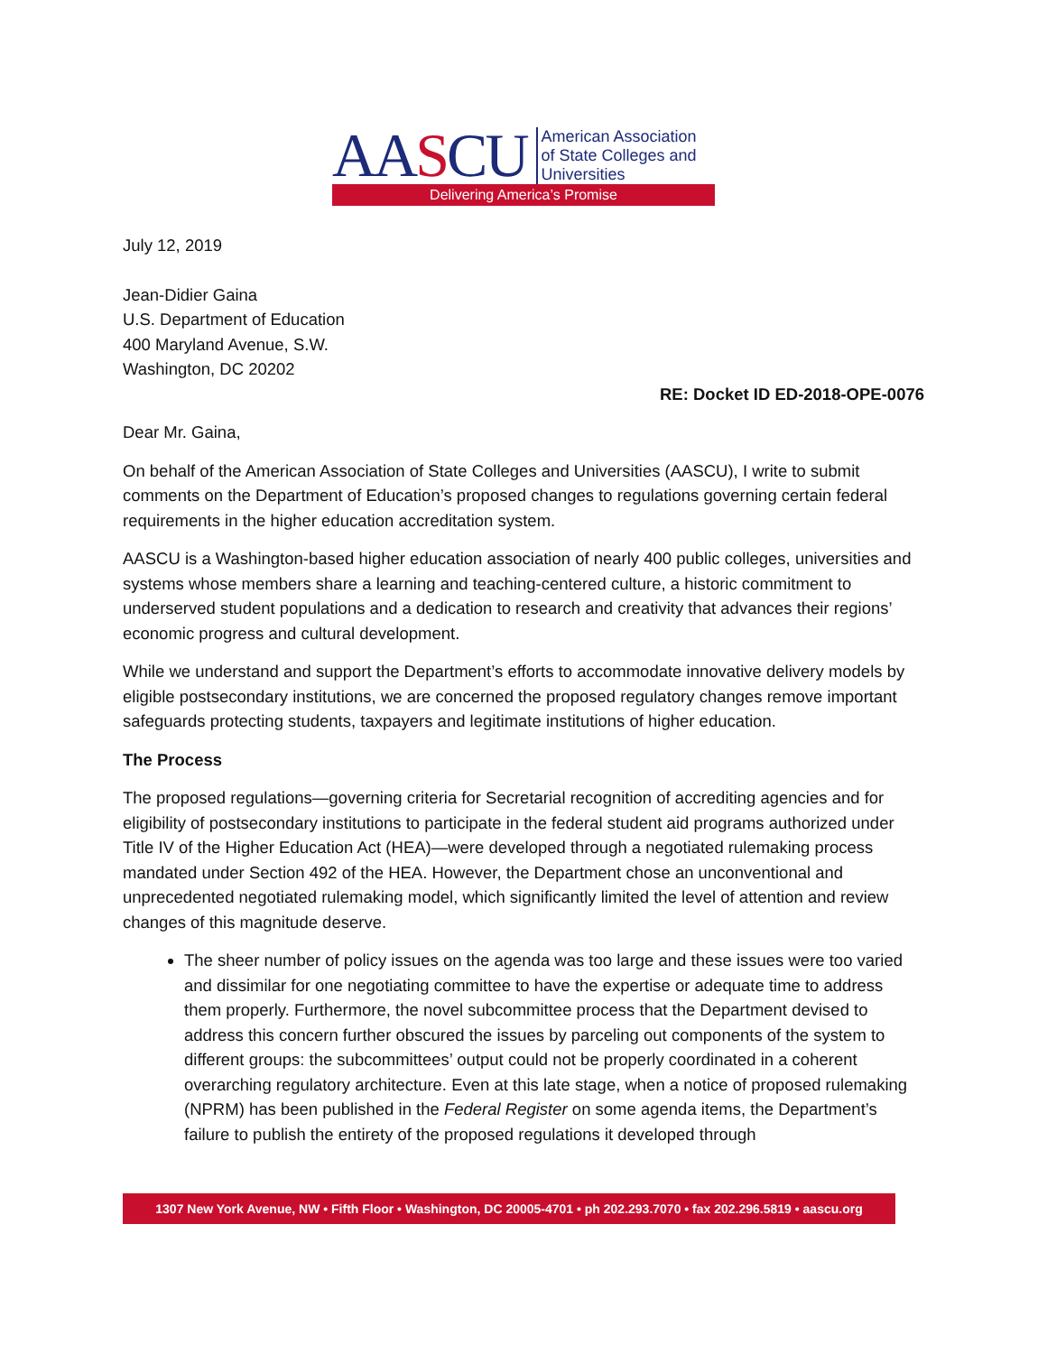AASCU
American Association
of State Colleges and
Universities
Delivering America’s Promise
July 12, 2019
Jean-Didier Gaina
U.S. Department of Education
400 Maryland Avenue, S.W.
Washington, DC 20202
RE: Docket ID ED-2018-OPE-0076
Dear Mr. Gaina,
On behalf of the American Association of State Colleges and Universities (AASCU), I write to submit comments on the Department of Education’s proposed changes to regulations governing certain federal requirements in the higher education accreditation system.
AASCU is a Washington-based higher education association of nearly 400 public colleges, universities and systems whose members share a learning and teaching-centered culture, a historic commitment to underserved student populations and a dedication to research and creativity that advances their regions’ economic progress and cultural development.
While we understand and support the Department’s efforts to accommodate innovative delivery models by eligible postsecondary institutions, we are concerned the proposed regulatory changes remove important safeguards protecting students, taxpayers and legitimate institutions of higher education.
The Process
The proposed regulations—governing criteria for Secretarial recognition of accrediting agencies and for eligibility of postsecondary institutions to participate in the federal student aid programs authorized under Title IV of the Higher Education Act (HEA)—were developed through a negotiated rulemaking process mandated under Section 492 of the HEA. However, the Department chose an unconventional and unprecedented negotiated rulemaking model, which significantly limited the level of attention and review changes of this magnitude deserve.
The sheer number of policy issues on the agenda was too large and these issues were too varied and dissimilar for one negotiating committee to have the expertise or adequate time to address them properly. Furthermore, the novel subcommittee process that the Department devised to address this concern further obscured the issues by parceling out components of the system to different groups: the subcommittees’ output could not be properly coordinated in a coherent overarching regulatory architecture. Even at this late stage, when a notice of proposed rulemaking (NPRM) has been published in the Federal Register on some agenda items, the Department’s failure to publish the entirety of the proposed regulations it developed through
1307 New York Avenue, NW • Fifth Floor • Washington, DC 20005-4701 • ph 202.293.7070 • fax 202.296.5819 • aascu.org